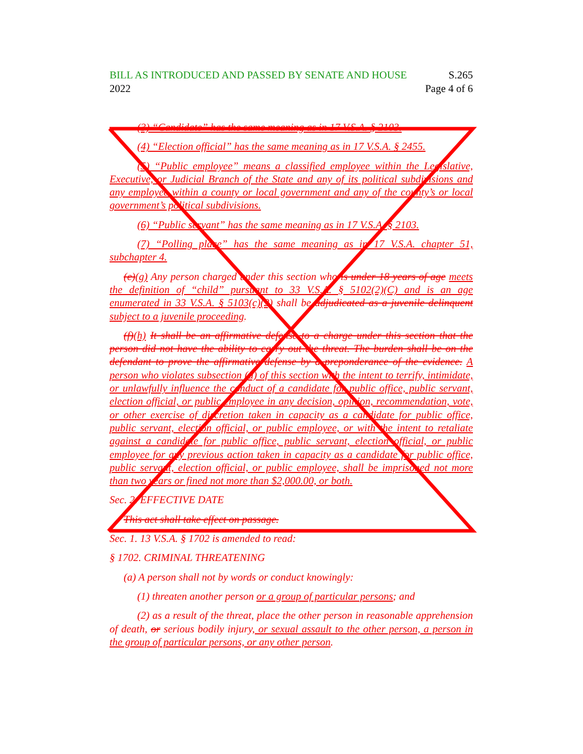BILL AS INTRODUCED AND PASSED BY SENATE AND HOUSE S.265
2022 Page 4 of 6
(3) “Candidate” has the same meaning as in 17 V.S.A. § 2103.
(4) “Election official” has the same meaning as in 17 V.S.A. § 2455.
(5) “Public employee” means a classified employee within the Legislative, Executive, or Judicial Branch of the State and any of its political subdivisions and any employee within a county or local government and any of the county’s or local government’s political subdivisions.
(6) “Public servant” has the same meaning as in 17 V.S.A. § 2103.
(7) “Polling place” has the same meaning as in 17 V.S.A. chapter 51, subchapter 4.
(e)(g) Any person charged under this section who is under 18 years of age meets the definition of “child” pursuant to 33 V.S.A. § 5102(2)(C) and is an age enumerated in 33 V.S.A. § 5103(c)(2) shall be adjudicated as a juvenile delinquent subject to a juvenile proceeding.
(f)(h) It shall be an affirmative defense to a charge under this section that the person did not have the ability to carry out the threat. The burden shall be on the defendant to prove the affirmative defense by a preponderance of the evidence. A person who violates subsection (a) of this section with the intent to terrify, intimidate, or unlawfully influence the conduct of a candidate for public office, public servant, election official, or public employee in any decision, opinion, recommendation, vote, or other exercise of discretion taken in capacity as a candidate for public office, public servant, election official, or public employee, or with the intent to retaliate against a candidate for public office, public servant, election official, or public employee for any previous action taken in capacity as a candidate for public office, public servant, election official, or public employee, shall be imprisoned not more than two years or fined not more than $2,000.00, or both.
Sec. 2. EFFECTIVE DATE
This act shall take effect on passage.
Sec. 1. 13 V.S.A. § 1702 is amended to read:
§ 1702. CRIMINAL THREATENING
(a) A person shall not by words or conduct knowingly:
(1) threaten another person or a group of particular persons; and
(2) as a result of the threat, place the other person in reasonable apprehension of death, or serious bodily injury, or sexual assault to the other person, a person in the group of particular persons, or any other person.